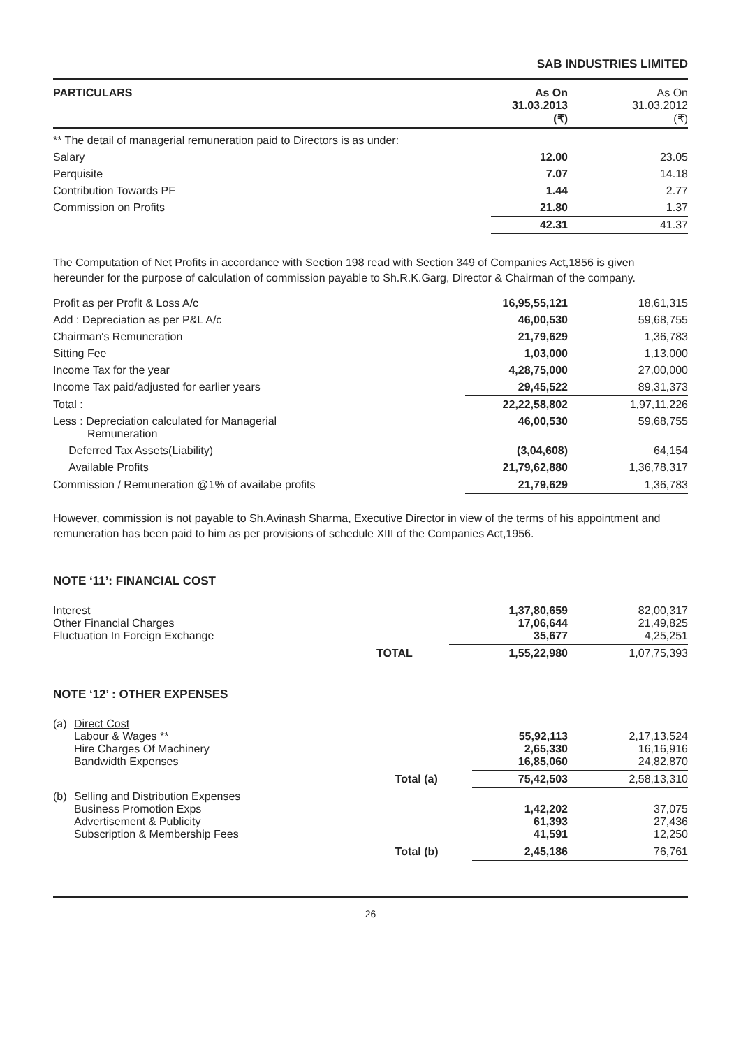SAB INDUSTRIES LIMITED
| PARTICULARS | As On 31.03.2013 (₹) | As On 31.03.2012 (₹) |
| --- | --- | --- |
| ** The detail of managerial remuneration paid to Directors is as under: | | |
| Salary | 12.00 | 23.05 |
| Perquisite | 7.07 | 14.18 |
| Contribution Towards PF | 1.44 | 2.77 |
| Commission on Profits | 21.80 | 1.37 |
| | 42.31 | 41.37 |
The Computation of Net Profits in accordance with Section 198 read with Section 349 of Companies Act,1856 is given hereunder for the purpose of calculation of commission payable to Sh.R.K.Garg, Director & Chairman of the company.
| Profit as per Profit & Loss A/c | 16,95,55,121 | 18,61,315 |
| Add : Depreciation as per P&L A/c | 46,00,530 | 59,68,755 |
| Chairman's Remuneration | 21,79,629 | 1,36,783 |
| Sitting Fee | 1,03,000 | 1,13,000 |
| Income Tax for the year | 4,28,75,000 | 27,00,000 |
| Income Tax paid/adjusted for earlier years | 29,45,522 | 89,31,373 |
| Total : | 22,22,58,802 | 1,97,11,226 |
| Less : Depreciation calculated for Managerial Remuneration | 46,00,530 | 59,68,755 |
| Deferred Tax Assets(Liability) | (3,04,608) | 64,154 |
| Available Profits | 21,79,62,880 | 1,36,78,317 |
| Commission / Remuneration @1% of availabe profits | 21,79,629 | 1,36,783 |
However, commission is not payable to Sh.Avinash Sharma, Executive Director in view of the terms of his appointment and remuneration has been paid to him as per provisions of schedule XIII of the Companies Act,1956.
NOTE ‘11’: FINANCIAL COST
| Interest Other Financial Charges Fluctuation In Foreign Exchange | | 1,37,80,659 17,06,644 35,677 | 82,00,317 21,49,825 4,25,251 |
| | TOTAL | 1,55,22,980 | 1,07,75,393 |
NOTE ‘12’ : OTHER EXPENSES
| (a) | Direct Cost Labour & Wages ** Hire Charges Of Machinery Bandwidth Expenses | | 55,92,113 2,65,330 16,85,060 | 2,17,13,524 16,16,916 24,82,870 |
| | | Total (a) | 75,42,503 | 2,58,13,310 |
| (b) | Selling and Distribution Expenses Business Promotion Exps Advertisement & Publicity Subscription & Membership Fees | | 1,42,202 61,393 41,591 | 37,075 27,436 12,250 |
| | | Total (b) | 2,45,186 | 76,761 |
26